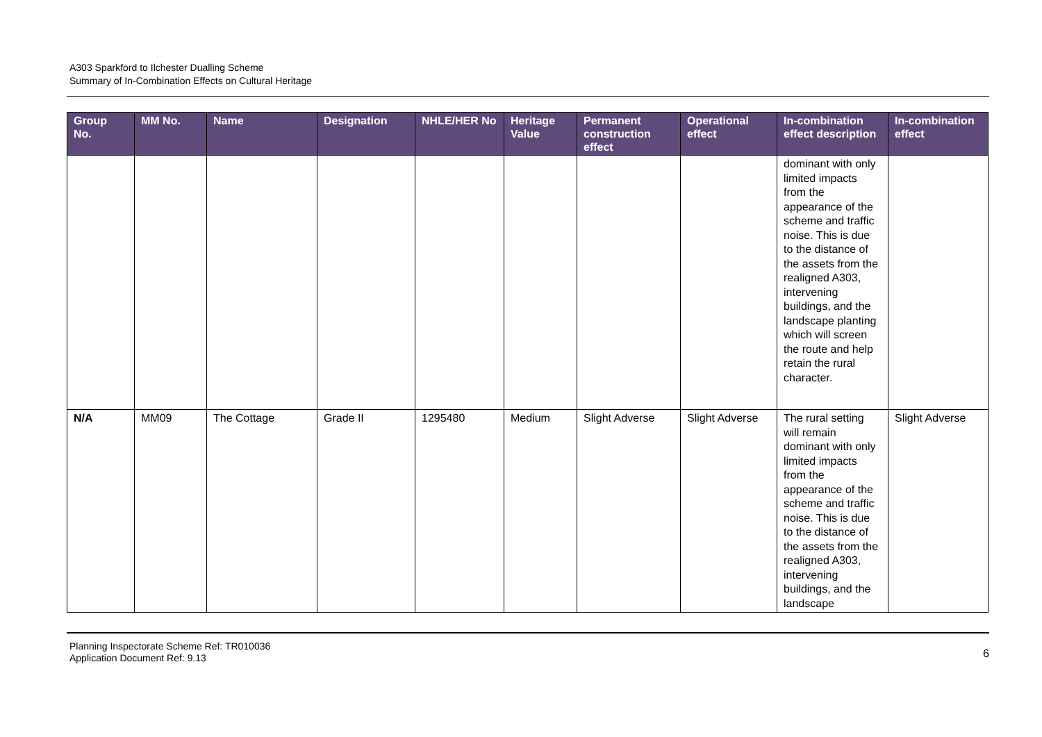A303 Sparkford to Ilchester Dualling Scheme
Summary of In-Combination Effects on Cultural Heritage
| Group No. | MM No. | Name | Designation | NHLE/HER No | Heritage Value | Permanent construction effect | Operational effect | In-combination effect description | In-combination effect |
| --- | --- | --- | --- | --- | --- | --- | --- | --- | --- |
| | | | | | | | | dominant with only limited impacts from the appearance of the scheme and traffic noise. This is due to the distance of the assets from the realigned A303, intervening buildings, and the landscape planting which will screen the route and help retain the rural character. | |
| N/A | MM09 | The Cottage | Grade II | 1295480 | Medium | Slight Adverse | Slight Adverse | The rural setting will remain dominant with only limited impacts from the appearance of the scheme and traffic noise. This is due to the distance of the assets from the realigned A303, intervening buildings, and the landscape | Slight Adverse |
Planning Inspectorate Scheme Ref: TR010036
Application Document Ref: 9.13
6